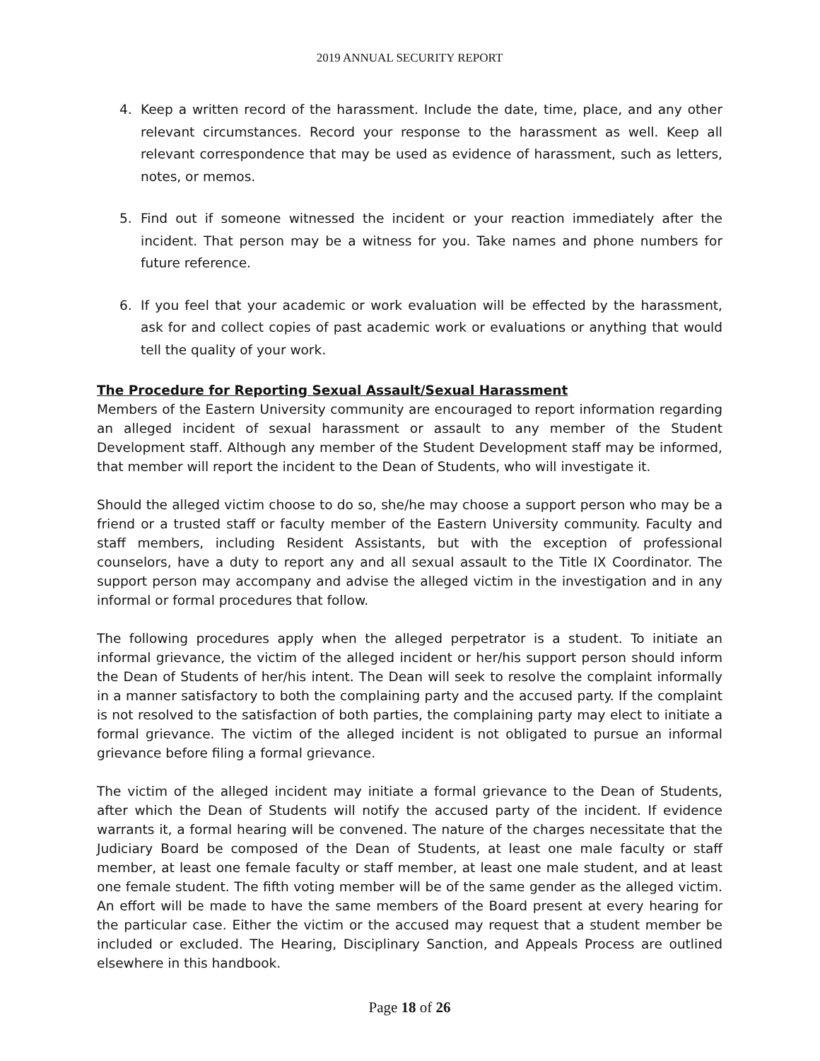2019 ANNUAL SECURITY REPORT
4. Keep a written record of the harassment. Include the date, time, place, and any other relevant circumstances. Record your response to the harassment as well. Keep all relevant correspondence that may be used as evidence of harassment, such as letters, notes, or memos.
5. Find out if someone witnessed the incident or your reaction immediately after the incident. That person may be a witness for you. Take names and phone numbers for future reference.
6. If you feel that your academic or work evaluation will be effected by the harassment, ask for and collect copies of past academic work or evaluations or anything that would tell the quality of your work.
The Procedure for Reporting Sexual Assault/Sexual Harassment
Members of the Eastern University community are encouraged to report information regarding an alleged incident of sexual harassment or assault to any member of the Student Development staff. Although any member of the Student Development staff may be informed, that member will report the incident to the Dean of Students, who will investigate it.
Should the alleged victim choose to do so, she/he may choose a support person who may be a friend or a trusted staff or faculty member of the Eastern University community. Faculty and staff members, including Resident Assistants, but with the exception of professional counselors, have a duty to report any and all sexual assault to the Title IX Coordinator. The support person may accompany and advise the alleged victim in the investigation and in any informal or formal procedures that follow.
The following procedures apply when the alleged perpetrator is a student. To initiate an informal grievance, the victim of the alleged incident or her/his support person should inform the Dean of Students of her/his intent. The Dean will seek to resolve the complaint informally in a manner satisfactory to both the complaining party and the accused party. If the complaint is not resolved to the satisfaction of both parties, the complaining party may elect to initiate a formal grievance. The victim of the alleged incident is not obligated to pursue an informal grievance before filing a formal grievance.
The victim of the alleged incident may initiate a formal grievance to the Dean of Students, after which the Dean of Students will notify the accused party of the incident. If evidence warrants it, a formal hearing will be convened. The nature of the charges necessitate that the Judiciary Board be composed of the Dean of Students, at least one male faculty or staff member, at least one female faculty or staff member, at least one male student, and at least one female student. The fifth voting member will be of the same gender as the alleged victim. An effort will be made to have the same members of the Board present at every hearing for the particular case. Either the victim or the accused may request that a student member be included or excluded. The Hearing, Disciplinary Sanction, and Appeals Process are outlined elsewhere in this handbook.
Page 18 of 26